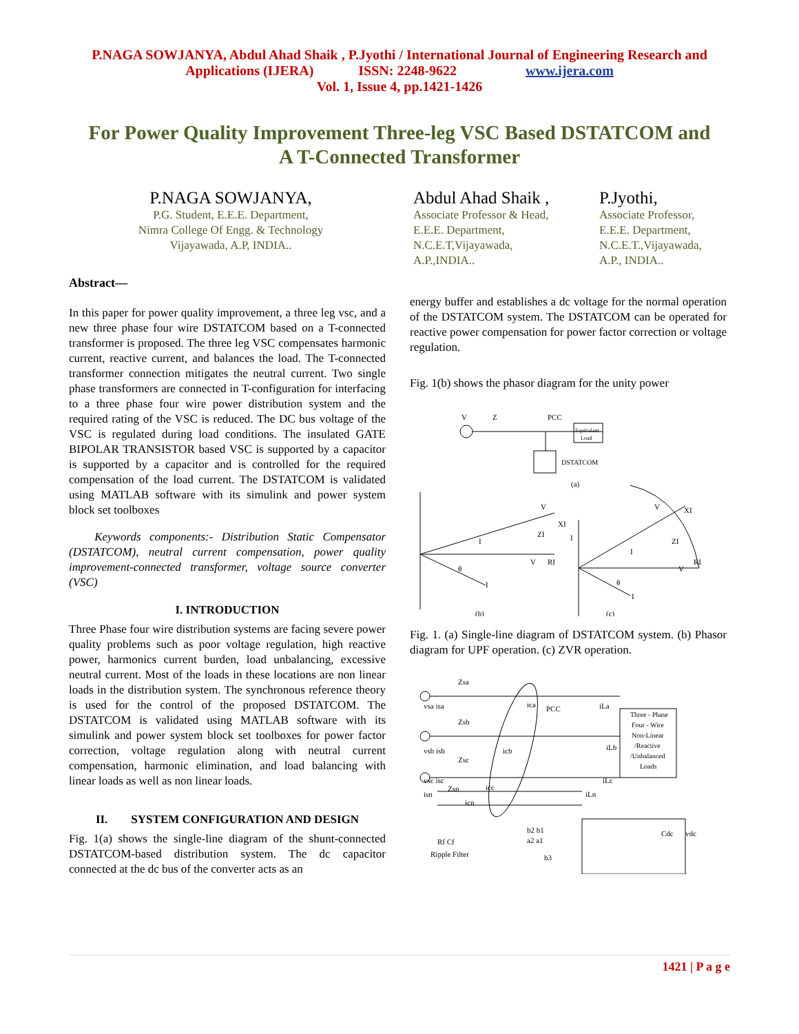P.NAGA SOWJANYA, Abdul Ahad Shaik , P.Jyothi / International Journal of Engineering Research and
Applications (IJERA) ISSN: 2248-9622 www.ijera.com
Vol. 1, Issue 4, pp.1421-1426
For Power Quality Improvement Three-leg VSC Based DSTATCOM and A T-Connected Transformer
P.NAGA SOWJANYA,
P.G. Student, E.E.E. Department,
Nimra College Of Engg. & Technology
Vijayawada, A.P, INDIA..
Abdul Ahad Shaik ,
Associate Professor & Head,
E.E.E. Department,
N.C.E.T,Vijayawada,
A.P.,INDIA..
P.Jyothi,
Associate Professor,
E.E.E. Department,
N.C.E.T.,Vijayawada,
A.P., INDIA..
Abstract—
In this paper for power quality improvement, a three leg vsc, and a new three phase four wire DSTATCOM based on a T-connected transformer is proposed. The three leg VSC compensates harmonic current, reactive current, and balances the load. The T-connected transformer connection mitigates the neutral current. Two single phase transformers are connected in T-configuration for interfacing to a three phase four wire power distribution system and the required rating of the VSC is reduced. The DC bus voltage of the VSC is regulated during load conditions. The insulated GATE BIPOLAR TRANSISTOR based VSC is supported by a capacitor is supported by a capacitor and is controlled for the required compensation of the load current. The DSTATCOM is validated using MATLAB software with its simulink and power system block set toolboxes
Keywords components:- Distribution Static Compensator (DSTATCOM), neutral current compensation, power quality improvement-connected transformer, voltage source converter (VSC)
I. INTRODUCTION
Three Phase four wire distribution systems are facing severe power quality problems such as poor voltage regulation, high reactive power, harmonics current burden, load unbalancing, excessive neutral current. Most of the loads in these locations are non linear loads in the distribution system. The synchronous reference theory is used for the control of the proposed DSTATCOM. The DSTATCOM is validated using MATLAB software with its simulink and power system block set toolboxes for power factor correction, voltage regulation along with neutral current compensation, harmonic elimination, and load balancing with linear loads as well as non linear loads.
II. SYSTEM CONFIGURATION AND DESIGN
Fig. 1(a) shows the single-line diagram of the shunt-connected DSTATCOM-based distribution system. The dc capacitor connected at the dc bus of the converter acts as an
energy buffer and establishes a dc voltage for the normal operation of the DSTATCOM system. The DSTATCOM can be operated for reactive power compensation for power factor correction or voltage regulation.
Fig. 1(b) shows the phasor diagram for the unity power
V
Z
PCC
Equivalant
Load
DSTATCOM
(a)
V
XI
ZI
I
V
RI
θ
I
(b)
V
XI
ZI
V
RI
I
θ
I
I
(c)
Fig. 1. (a) Single-line diagram of DSTATCOM system. (b) Phasor diagram for UPF operation. (c) ZVR operation.
Zsa
vsa isa
ica
PCC
iLa
Zsb
vsb isb
icb
iLb
Zsc
vsc isc
icc
iLc
Zsn
isn
icn
iLn
Three - Phase
Four - Wire
Non-Linear
/Reactive
/Unbalanced
Loads
Rf Cf
Ripple Filter
b2 b1
a2 a1
b3
Cdc
vdc
1421 | P a g e